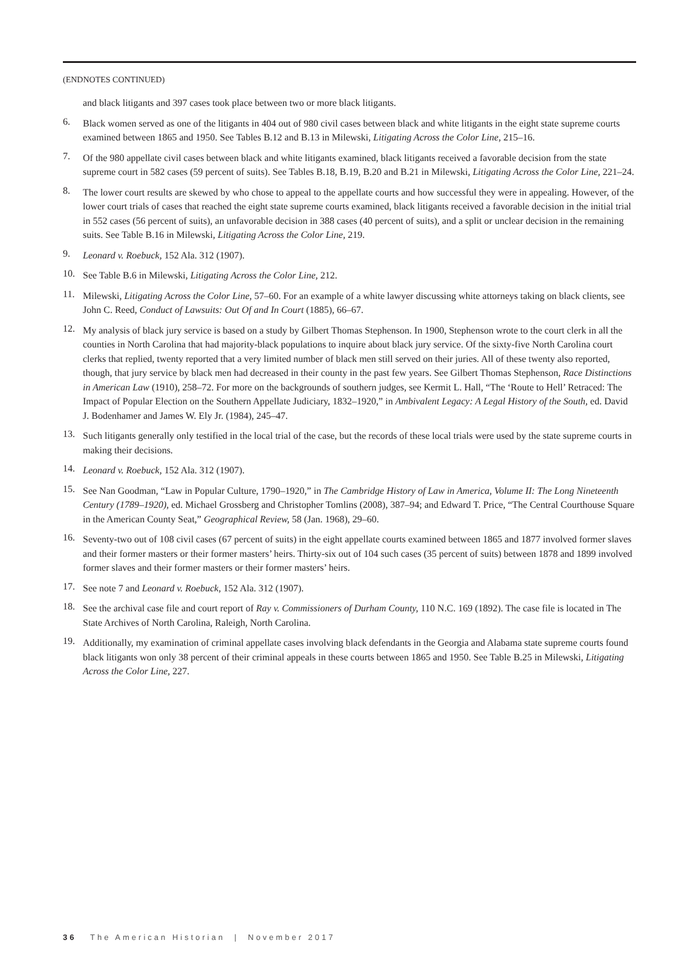(ENDNOTES CONTINUED)
and black litigants and 397 cases took place between two or more black litigants.
6.
Black women served as one of the litigants in 404 out of 980 civil cases between black and white litigants in the eight state supreme courts examined between 1865 and 1950. See Tables B.12 and B.13 in Milewski, Litigating Across the Color Line, 215–16.
7.
Of the 980 appellate civil cases between black and white litigants examined, black litigants received a favorable decision from the state supreme court in 582 cases (59 percent of suits). See Tables B.18, B.19, B.20 and B.21 in Milewski, Litigating Across the Color Line, 221–24.
8.
The lower court results are skewed by who chose to appeal to the appellate courts and how successful they were in appealing. However, of the lower court trials of cases that reached the eight state supreme courts examined, black litigants received a favorable decision in the initial trial in 552 cases (56 percent of suits), an unfavorable decision in 388 cases (40 percent of suits), and a split or unclear decision in the remaining suits. See Table B.16 in Milewski, Litigating Across the Color Line, 219.
9.
Leonard v. Roebuck, 152 Ala. 312 (1907).
10.
See Table B.6 in Milewski, Litigating Across the Color Line, 212.
11.
Milewski, Litigating Across the Color Line, 57–60. For an example of a white lawyer discussing white attorneys taking on black clients, see John C. Reed, Conduct of Lawsuits: Out Of and In Court (1885), 66–67.
12.
My analysis of black jury service is based on a study by Gilbert Thomas Stephenson. In 1900, Stephenson wrote to the court clerk in all the counties in North Carolina that had majority-black populations to inquire about black jury service. Of the sixty-five North Carolina court clerks that replied, twenty reported that a very limited number of black men still served on their juries. All of these twenty also reported, though, that jury service by black men had decreased in their county in the past few years. See Gilbert Thomas Stephenson, Race Distinctions in American Law (1910), 258–72. For more on the backgrounds of southern judges, see Kermit L. Hall, “The ‘Route to Hell’ Retraced: The Impact of Popular Election on the Southern Appellate Judiciary, 1832–1920,” in Ambivalent Legacy: A Legal History of the South, ed. David J. Bodenhamer and James W. Ely Jr. (1984), 245–47.
13.
Such litigants generally only testified in the local trial of the case, but the records of these local trials were used by the state supreme courts in making their decisions.
14.
Leonard v. Roebuck, 152 Ala. 312 (1907).
15.
See Nan Goodman, “Law in Popular Culture, 1790–1920,” in The Cambridge History of Law in America, Volume II: The Long Nineteenth Century (1789–1920), ed. Michael Grossberg and Christopher Tomlins (2008), 387–94; and Edward T. Price, “The Central Courthouse Square in the American County Seat,” Geographical Review, 58 (Jan. 1968), 29–60.
16.
Seventy-two out of 108 civil cases (67 percent of suits) in the eight appellate courts examined between 1865 and 1877 involved former slaves and their former masters or their former masters’ heirs. Thirty-six out of 104 such cases (35 percent of suits) between 1878 and 1899 involved former slaves and their former masters or their former masters’ heirs.
17.
See note 7 and Leonard v. Roebuck, 152 Ala. 312 (1907).
18.
See the archival case file and court report of Ray v. Commissioners of Durham County, 110 N.C. 169 (1892). The case file is located in The State Archives of North Carolina, Raleigh, North Carolina.
19.
Additionally, my examination of criminal appellate cases involving black defendants in the Georgia and Alabama state supreme courts found black litigants won only 38 percent of their criminal appeals in these courts between 1865 and 1950. See Table B.25 in Milewski, Litigating Across the Color Line, 227.
36 The American Historian | November 2017